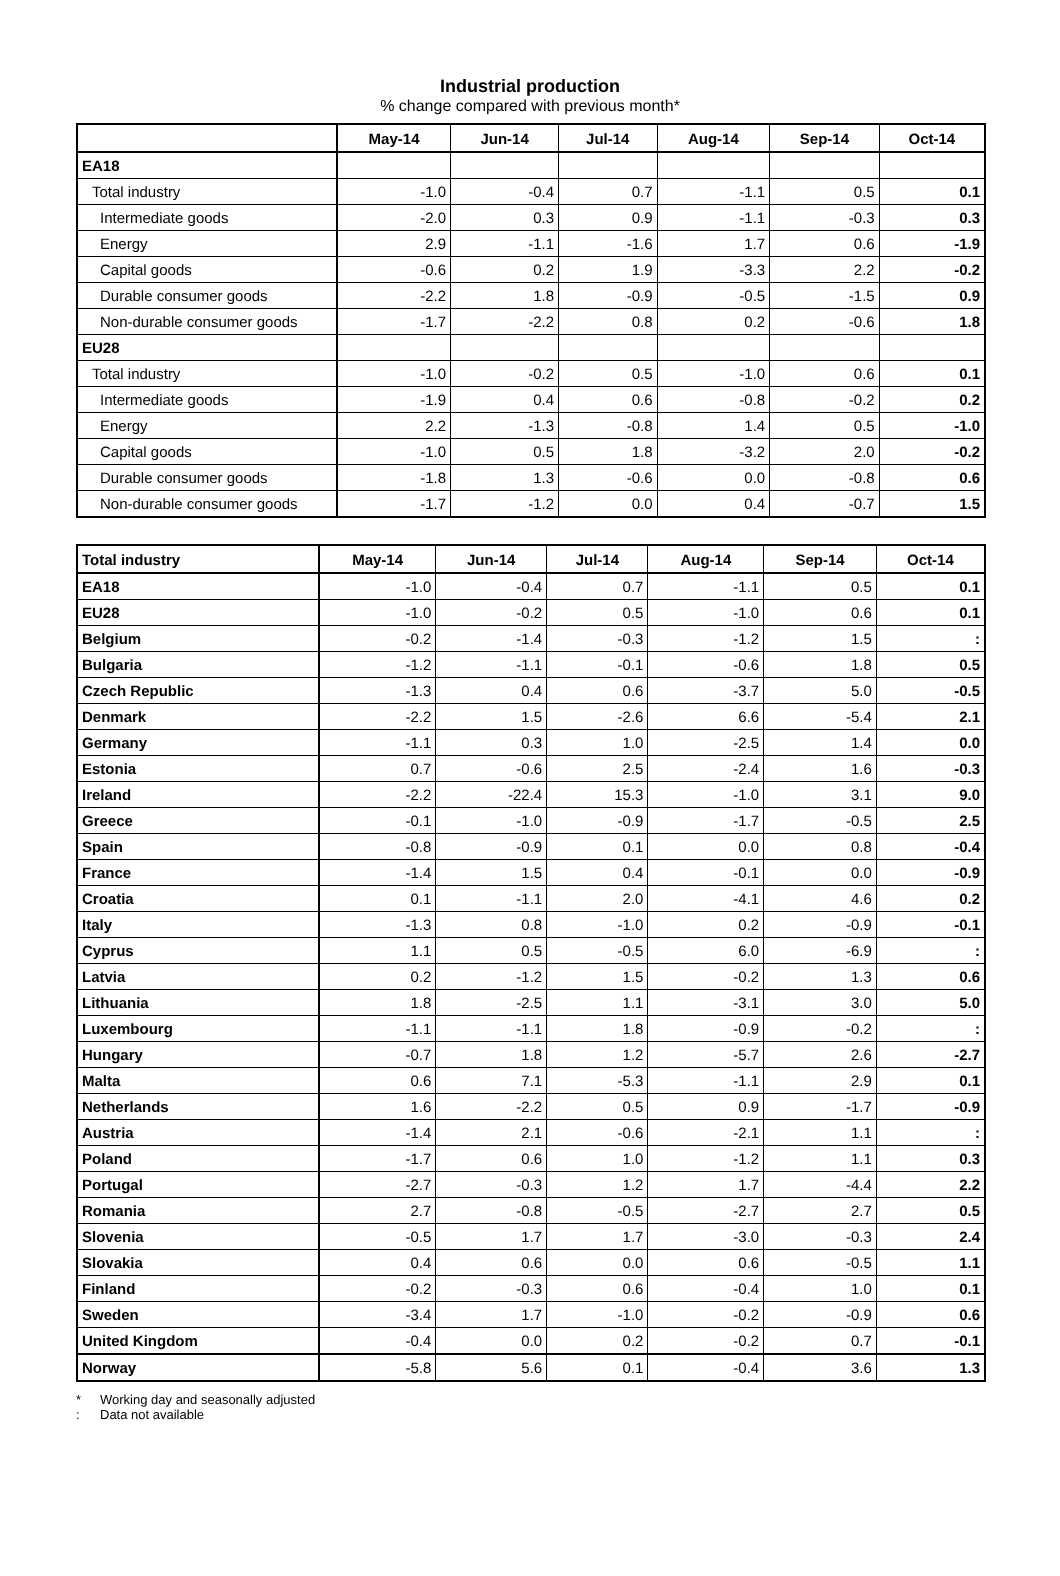Industrial production
% change compared with previous month*
| | May-14 | Jun-14 | Jul-14 | Aug-14 | Sep-14 | Oct-14 |
| --- | --- | --- | --- | --- | --- | --- |
| EA18 | | | | | | |
| Total industry | -1.0 | -0.4 | 0.7 | -1.1 | 0.5 | 0.1 |
| Intermediate goods | -2.0 | 0.3 | 0.9 | -1.1 | -0.3 | 0.3 |
| Energy | 2.9 | -1.1 | -1.6 | 1.7 | 0.6 | -1.9 |
| Capital goods | -0.6 | 0.2 | 1.9 | -3.3 | 2.2 | -0.2 |
| Durable consumer goods | -2.2 | 1.8 | -0.9 | -0.5 | -1.5 | 0.9 |
| Non-durable consumer goods | -1.7 | -2.2 | 0.8 | 0.2 | -0.6 | 1.8 |
| EU28 | | | | | | |
| Total industry | -1.0 | -0.2 | 0.5 | -1.0 | 0.6 | 0.1 |
| Intermediate goods | -1.9 | 0.4 | 0.6 | -0.8 | -0.2 | 0.2 |
| Energy | 2.2 | -1.3 | -0.8 | 1.4 | 0.5 | -1.0 |
| Capital goods | -1.0 | 0.5 | 1.8 | -3.2 | 2.0 | -0.2 |
| Durable consumer goods | -1.8 | 1.3 | -0.6 | 0.0 | -0.8 | 0.6 |
| Non-durable consumer goods | -1.7 | -1.2 | 0.0 | 0.4 | -0.7 | 1.5 |
| Total industry | May-14 | Jun-14 | Jul-14 | Aug-14 | Sep-14 | Oct-14 |
| --- | --- | --- | --- | --- | --- | --- |
| EA18 | -1.0 | -0.4 | 0.7 | -1.1 | 0.5 | 0.1 |
| EU28 | -1.0 | -0.2 | 0.5 | -1.0 | 0.6 | 0.1 |
| Belgium | -0.2 | -1.4 | -0.3 | -1.2 | 1.5 | : |
| Bulgaria | -1.2 | -1.1 | -0.1 | -0.6 | 1.8 | 0.5 |
| Czech Republic | -1.3 | 0.4 | 0.6 | -3.7 | 5.0 | -0.5 |
| Denmark | -2.2 | 1.5 | -2.6 | 6.6 | -5.4 | 2.1 |
| Germany | -1.1 | 0.3 | 1.0 | -2.5 | 1.4 | 0.0 |
| Estonia | 0.7 | -0.6 | 2.5 | -2.4 | 1.6 | -0.3 |
| Ireland | -2.2 | -22.4 | 15.3 | -1.0 | 3.1 | 9.0 |
| Greece | -0.1 | -1.0 | -0.9 | -1.7 | -0.5 | 2.5 |
| Spain | -0.8 | -0.9 | 0.1 | 0.0 | 0.8 | -0.4 |
| France | -1.4 | 1.5 | 0.4 | -0.1 | 0.0 | -0.9 |
| Croatia | 0.1 | -1.1 | 2.0 | -4.1 | 4.6 | 0.2 |
| Italy | -1.3 | 0.8 | -1.0 | 0.2 | -0.9 | -0.1 |
| Cyprus | 1.1 | 0.5 | -0.5 | 6.0 | -6.9 | : |
| Latvia | 0.2 | -1.2 | 1.5 | -0.2 | 1.3 | 0.6 |
| Lithuania | 1.8 | -2.5 | 1.1 | -3.1 | 3.0 | 5.0 |
| Luxembourg | -1.1 | -1.1 | 1.8 | -0.9 | -0.2 | : |
| Hungary | -0.7 | 1.8 | 1.2 | -5.7 | 2.6 | -2.7 |
| Malta | 0.6 | 7.1 | -5.3 | -1.1 | 2.9 | 0.1 |
| Netherlands | 1.6 | -2.2 | 0.5 | 0.9 | -1.7 | -0.9 |
| Austria | -1.4 | 2.1 | -0.6 | -2.1 | 1.1 | : |
| Poland | -1.7 | 0.6 | 1.0 | -1.2 | 1.1 | 0.3 |
| Portugal | -2.7 | -0.3 | 1.2 | 1.7 | -4.4 | 2.2 |
| Romania | 2.7 | -0.8 | -0.5 | -2.7 | 2.7 | 0.5 |
| Slovenia | -0.5 | 1.7 | 1.7 | -3.0 | -0.3 | 2.4 |
| Slovakia | 0.4 | 0.6 | 0.0 | 0.6 | -0.5 | 1.1 |
| Finland | -0.2 | -0.3 | 0.6 | -0.4 | 1.0 | 0.1 |
| Sweden | -3.4 | 1.7 | -1.0 | -0.2 | -0.9 | 0.6 |
| United Kingdom | -0.4 | 0.0 | 0.2 | -0.2 | 0.7 | -0.1 |
| Norway | -5.8 | 5.6 | 0.1 | -0.4 | 3.6 | 1.3 |
* Working day and seasonally adjusted
: Data not available